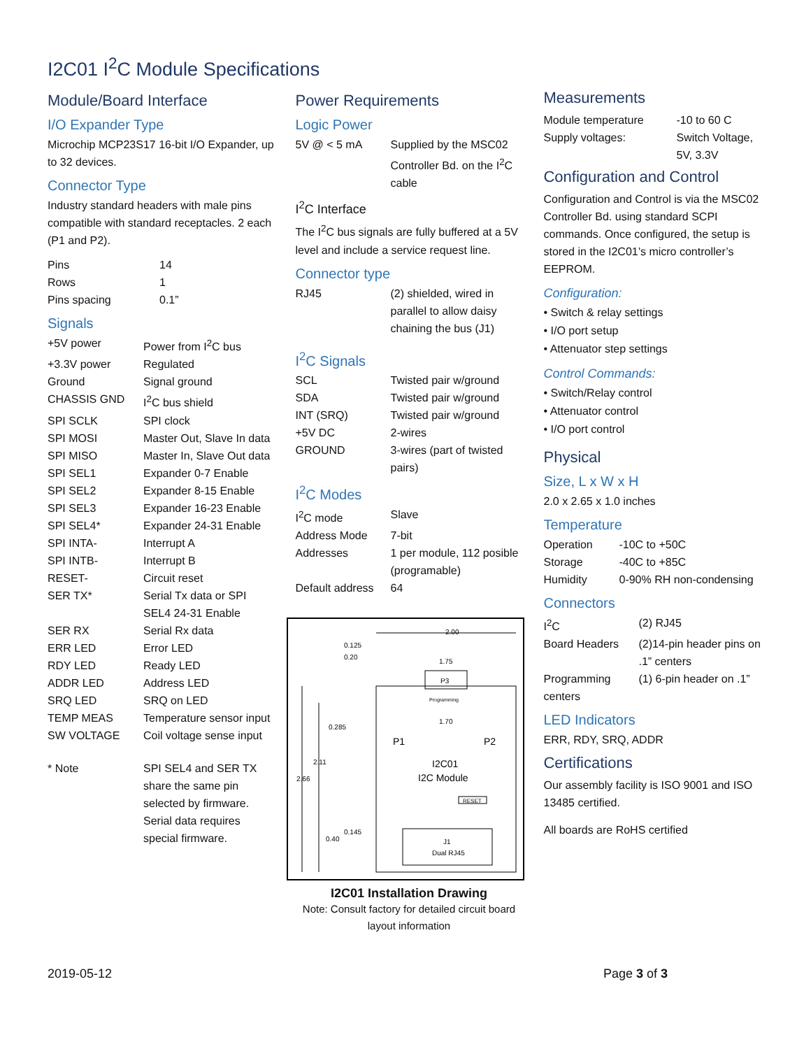I2C01 I<sup>2</sup>C Module Specifications
Module/Board Interface
I/O Expander Type
Microchip MCP23S17 16-bit I/O Expander, up to 32 devices.
Connector Type
Industry standard headers with male pins compatible with standard receptacles. 2 each (P1 and P2).
| Pins | 14 |
| Rows | 1 |
| Pins spacing | 0.1” |
Signals
| +5V power | Power from I<sup>2</sup>C bus |
| +3.3V power | Regulated |
| Ground | Signal ground |
| CHASSIS GND | I<sup>2</sup>C bus shield |
| SPI SCLK | SPI clock |
| SPI MOSI | Master Out, Slave In data |
| SPI MISO | Master In, Slave Out data |
| SPI SEL1 | Expander 0-7 Enable |
| SPI SEL2 | Expander 8-15 Enable |
| SPI SEL3 | Expander 16-23 Enable |
| SPI SEL4* | Expander 24-31 Enable |
| SPI INTA- | Interrupt A |
| SPI INTB- | Interrupt B |
| RESET- | Circuit reset |
| SER TX* | Serial Tx data or SPI SEL4 24-31 Enable |
| SER RX | Serial Rx data |
| ERR LED | Error LED |
| RDY LED | Ready LED |
| ADDR LED | Address LED |
| SRQ LED | SRQ on LED |
| TEMP MEAS | Temperature sensor input |
| SW VOLTAGE | Coil voltage sense input |
| * Note | SPI SEL4 and SER TX share the same pin selected by firmware. Serial data requires special firmware. |
Power Requirements
Logic Power
| 5V @ < 5 mA | Supplied by the MSC02 Controller Bd. on the I<sup>2</sup>C cable |
I<sup>2</sup>C Interface
The I<sup>2</sup>C bus signals are fully buffered at a 5V level and include a service request line.
Connector type
| RJ45 | (2) shielded, wired in parallel to allow daisy chaining the bus (J1) |
I<sup>2</sup>C Signals
| SCL | Twisted pair w/ground |
| SDA | Twisted pair w/ground |
| INT (SRQ) | Twisted pair w/ground |
| +5V DC | 2-wires |
| GROUND | 3-wires (part of twisted pairs) |
I<sup>2</sup>C Modes
| I<sup>2</sup>C mode | Slave |
| Address Mode | 7-bit |
| Addresses | 1 per module, 112 posible (programable) |
| Default address | 64 |
P3
Programming
2.00
1.75
1.70
0.125
0.20
0.285
2.11
2.66
0.145
0.40
P1
P2
I2C01
I2C Module
RESET
J1
Dual RJ45
I2C01 Installation Drawing
Note: Consult factory for detailed circuit board layout information
Measurements
| Module temperature | -10 to 60 C |
| Supply voltages: | Switch Voltage, 5V, 3.3V |
Configuration and Control
Configuration and Control is via the MSC02 Controller Bd. using standard SCPI commands. Once configured, the setup is stored in the I2C01’s micro controller’s EEPROM.
Configuration:
• Switch & relay settings
• I/O port setup
• Attenuator step settings
Control Commands:
• Switch/Relay control
• Attenuator control
• I/O port control
Physical
Size, L x W x H
2.0 x 2.65 x 1.0 inches
Temperature
| Operation | -10C to +50C |
| Storage | -40C to +85C |
| Humidity | 0-90% RH non-condensing |
Connectors
| I<sup>2</sup>C | (2) RJ45 |
| Board Headers | (2)14-pin header pins on .1” centers |
| Programming centers | (1) 6-pin header on .1” |
LED Indicators
ERR, RDY, SRQ, ADDR
Certifications
Our assembly facility is ISO 9001 and ISO 13485 certified.
All boards are RoHS certified
2019-05-12 Page 3 of 3